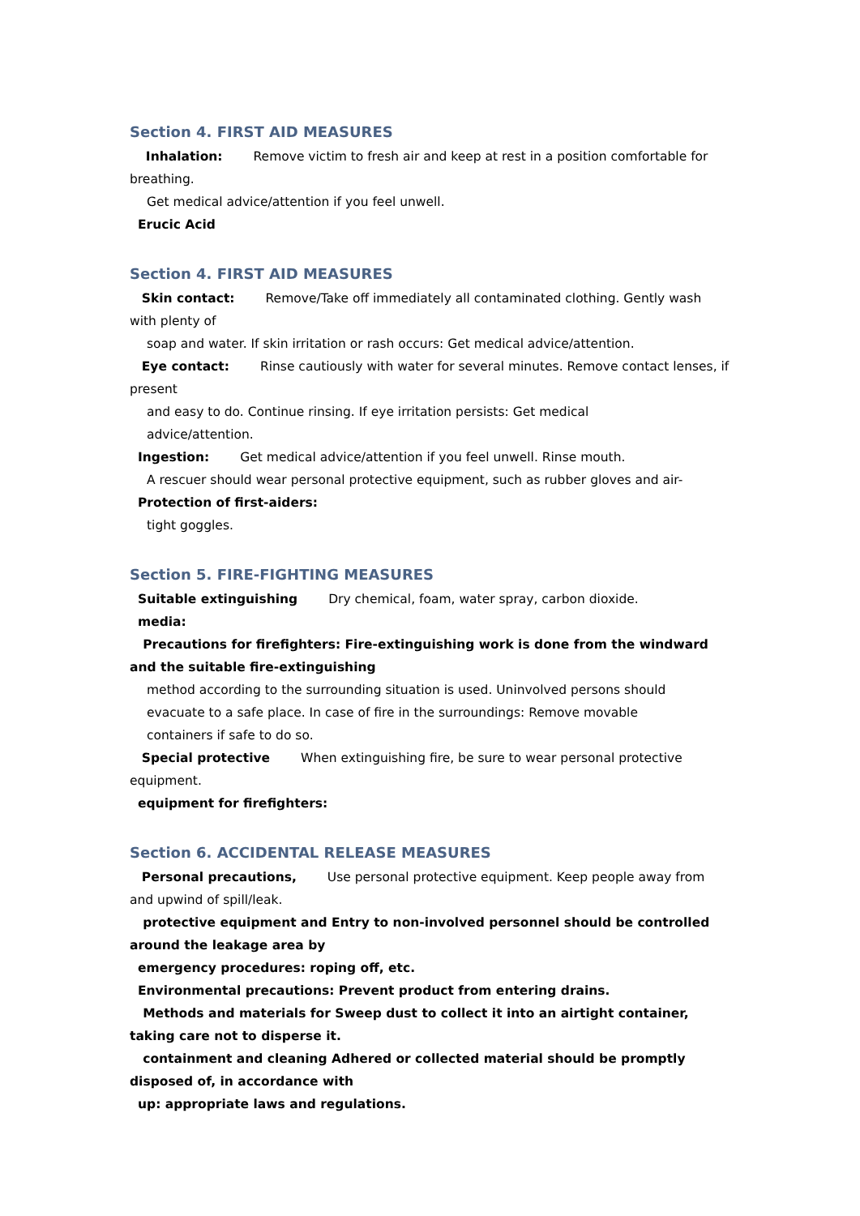Section 4. FIRST AID MEASURES
Inhalation: Remove victim to fresh air and keep at rest in a position comfortable for breathing.
Get medical advice/attention if you feel unwell.
Erucic Acid
Section 4. FIRST AID MEASURES
Skin contact: Remove/Take off immediately all contaminated clothing. Gently wash with plenty of
soap and water. If skin irritation or rash occurs: Get medical advice/attention.
Eye contact: Rinse cautiously with water for several minutes. Remove contact lenses, if present
and easy to do. Continue rinsing. If eye irritation persists: Get medical
advice/attention.
Ingestion: Get medical advice/attention if you feel unwell. Rinse mouth.
A rescuer should wear personal protective equipment, such as rubber gloves and air-
Protection of first-aiders:
tight goggles.
Section 5. FIRE-FIGHTING MEASURES
Suitable extinguishing Dry chemical, foam, water spray, carbon dioxide.
media:
Precautions for firefighters: Fire-extinguishing work is done from the windward and the suitable fire-extinguishing
method according to the surrounding situation is used. Uninvolved persons should
evacuate to a safe place. In case of fire in the surroundings: Remove movable
containers if safe to do so.
Special protective When extinguishing fire, be sure to wear personal protective equipment.
equipment for firefighters:
Section 6. ACCIDENTAL RELEASE MEASURES
Personal precautions, Use personal protective equipment. Keep people away from and upwind of spill/leak.
protective equipment and Entry to non-involved personnel should be controlled around the leakage area by
emergency procedures: roping off, etc.
Environmental precautions: Prevent product from entering drains.
Methods and materials for Sweep dust to collect it into an airtight container, taking care not to disperse it.
containment and cleaning Adhered or collected material should be promptly disposed of, in accordance with
up: appropriate laws and regulations.